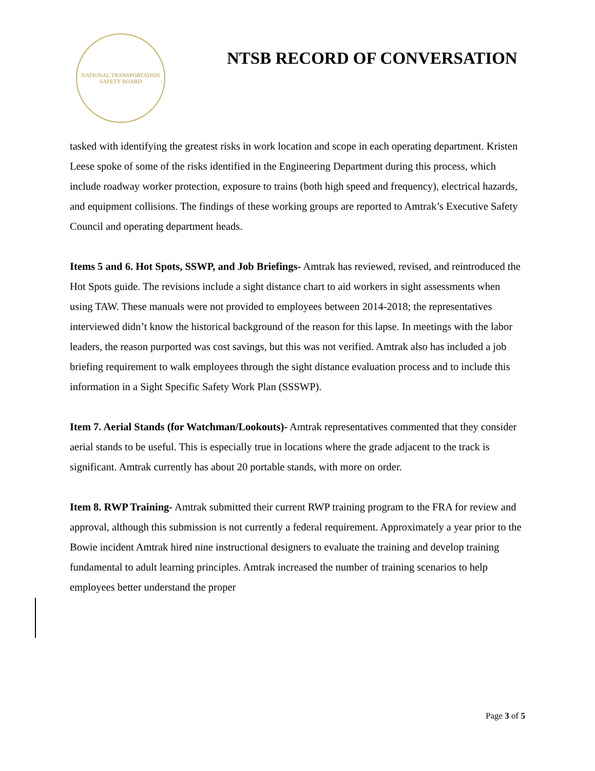NATIONAL TRANSPORTATION
SAFETY BOARD
NTSB RECORD OF CONVERSATION
tasked with identifying the greatest risks in work location and scope in each operating department. Kristen Leese spoke of some of the risks identified in the Engineering Department during this process, which include roadway worker protection, exposure to trains (both high speed and frequency), electrical hazards, and equipment collisions. The findings of these working groups are reported to Amtrak’s Executive Safety Council and operating department heads.
Items 5 and 6. Hot Spots, SSWP, and Job Briefings- Amtrak has reviewed, revised, and reintroduced the Hot Spots guide. The revisions include a sight distance chart to aid workers in sight assessments when using TAW. These manuals were not provided to employees between 2014-2018; the representatives interviewed didn’t know the historical background of the reason for this lapse. In meetings with the labor leaders, the reason purported was cost savings, but this was not verified. Amtrak also has included a job briefing requirement to walk employees through the sight distance evaluation process and to include this information in a Sight Specific Safety Work Plan (SSSWP).
Item 7. Aerial Stands (for Watchman/Lookouts)- Amtrak representatives commented that they consider aerial stands to be useful. This is especially true in locations where the grade adjacent to the track is significant. Amtrak currently has about 20 portable stands, with more on order.
Item 8. RWP Training- Amtrak submitted their current RWP training program to the FRA for review and approval, although this submission is not currently a federal requirement. Approximately a year prior to the Bowie incident Amtrak hired nine instructional designers to evaluate the training and develop training fundamental to adult learning principles. Amtrak increased the number of training scenarios to help employees better understand the proper
Page 3 of 5